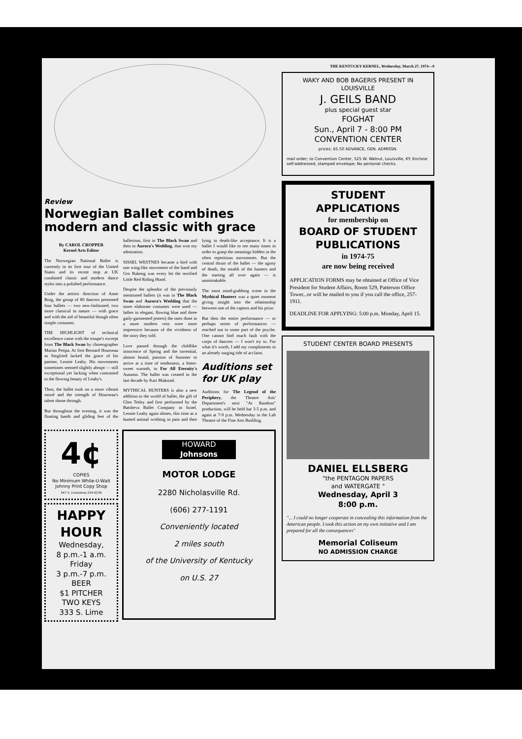Review
Norwegian Ballet combines modern and classic with grace
By CAROL CROPPER
Kernel Arts Editor
The Norwegian National Ballet is currently in its first tour of the United States and its recent stop at UK combined classic and modern dance styles into a polished performance.
Under the artistic direction of Anne Borg, the group of 80 dancers presented four ballets — two new-fashioned, two more classical in nature — with grace and with the aid of beautiful though often simple costumes.
THE HIGHLIGHT of technical excellence came with the troupe's excerpt from The Black Swan by choreographer Marius Petipa. At first Bernard Hourseau as Siegfried lacked the grace of his partner, Leonie Leahy. His movements sometimes seemed slightly abrupt — still exceptional yet lacking when contrasted to the flowing beauty of Leahy's.
Then, the ballet took on a more vibrant mood and the strength of Hourseau's talent shone through.
But throughout the evening, it was the floating hands and gliding feet of the ballerinas, first in The Black Swan and then in Aurora's Wedding, that won my admiration.
SISSEL WESTNES became a bird with one wing-like movement of the hand and Gro Rakeng was every bit the terrified Little Red Riding Hood.
Despite the splendor of the previously mentioned ballets (it was in The Black Swan and Aurora's Wedding that the more elaborate costumes were used — ladies in elegant, flowing blue and three gaily-garmented jesters) the ones done in a more modern vein were more impressive because of the vividness of the story they told.
Love passed through the childlike innocence of Spring and the torrential, almost brutal, passion of Summer to arrive at a time of tenderness, a bitter-sweet warmth, in For All Eternity's Autumn. The ballet was created in the last decade by Kari Blakstad.
MYTHICAL HUNTERS is also a new addition to the world of ballet, the gift of Glen Tetley and first performed by the Batsheva Ballet Company in Israel. Leonie Leahy again shines, this time as a hunted animal writhing in pain and then lying in death-like acceptance. It is a ballet I would like to see many times in order to grasp the meanings hidden in the often repetitious movements. But the central thrust of the ballet — the agony of death, the stealth of the hunters and the starting all over again — is unmistakable.
The most mind-grabbing scene in the Mythical Hunters was a quiet moment giving insight into the relationship between one of the captors and his prize.
But then the entire performance — or perhaps series of performances — reached out to some part of the psyche. One cannot find much fault with the corps of dancers — I won't try to. For what it's worth, I add my compliments to an already surging tide of acclaim.
Auditions set for UK play
Auditions for The Legend of the Periphery, the Theatre Arts' Department's next "At Random" production, will be held hat 3-5 p.m. and again at 7-9 p.m. Wednesday in the Lab Theatre of the Fine Arts Building.
4¢
COPIES
No Minimum While-U-Wait
Johnny Print Copy Shop
547 S. Limestone 254-6139
HAPPY HOUR
Wednesday,
8 p.m.-1 a.m.
Friday
3 p.m.-7 p.m.
BEER
$1 PITCHER
TWO KEYS
333 S. Lime
HOWARD
Johnsons
MOTOR LODGE
2280 Nicholasville Rd.
(606) 277-1191
Conveniently located
2 miles south
of the University of Kentucky
on U.S. 27
THE KENTUCKY KERNEL, Wednesday, March 27, 1974—9
WAKY AND BOB BAGERIS PRESENT IN LOUISVILLE
J. GEILS BAND
plus special guest star
FOGHAT
Sun., April 7 - 8:00 PM
CONVENTION CENTER
prices; $5.50 ADVANCE, GEN. ADMISSN.
mail order; to Convention Center, 525 W. Walnut, Louisville, KY. Enclose self-addressed, stamped envelope; No personal checks.
STUDENT APPLICATIONS
for membership on
BOARD OF STUDENT PUBLICATIONS
in 1974-75
are now being received
APPLICATION FORMS may be obtained at Office of Vice President for Student Affairs, Room 529, Patterson Office Tower...or will be mailed to you if you call the office, 257-1911.
DEADLINE FOR APPLYING: 5:00 p.m. Monday, April 15.
STUDENT CENTER BOARD PRESENTS
DANIEL ELLSBERG
"the PENTAGON PAPERS
and WATERGATE "
Wednesday, April 3
8:00 p.m.
"... I could no longer cooperate in concealing this information from the American people. I took this action on my own initiative and I am prepared for all the consequences"
Memorial Coliseum
NO ADMISSION CHARGE